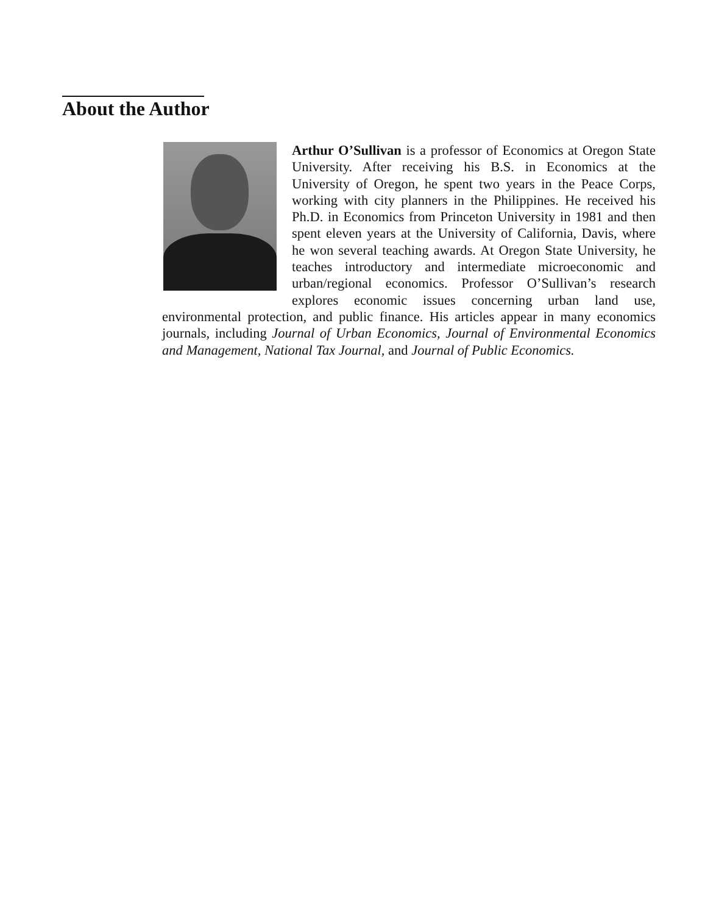About the Author
Arthur O’Sullivan is a professor of Economics at Oregon State University. After receiving his B.S. in Economics at the University of Oregon, he spent two years in the Peace Corps, working with city planners in the Philippines. He received his Ph.D. in Economics from Princeton University in 1981 and then spent eleven years at the University of California, Davis, where he won several teaching awards. At Oregon State University, he teaches introductory and intermediate microeconomic and urban/regional economics. Professor O’Sullivan’s research explores economic issues concerning urban land use, environmental protection, and public finance. His articles appear in many economics journals, including Journal of Urban Economics, Journal of Environmental Economics and Management, National Tax Journal, and Journal of Public Economics.